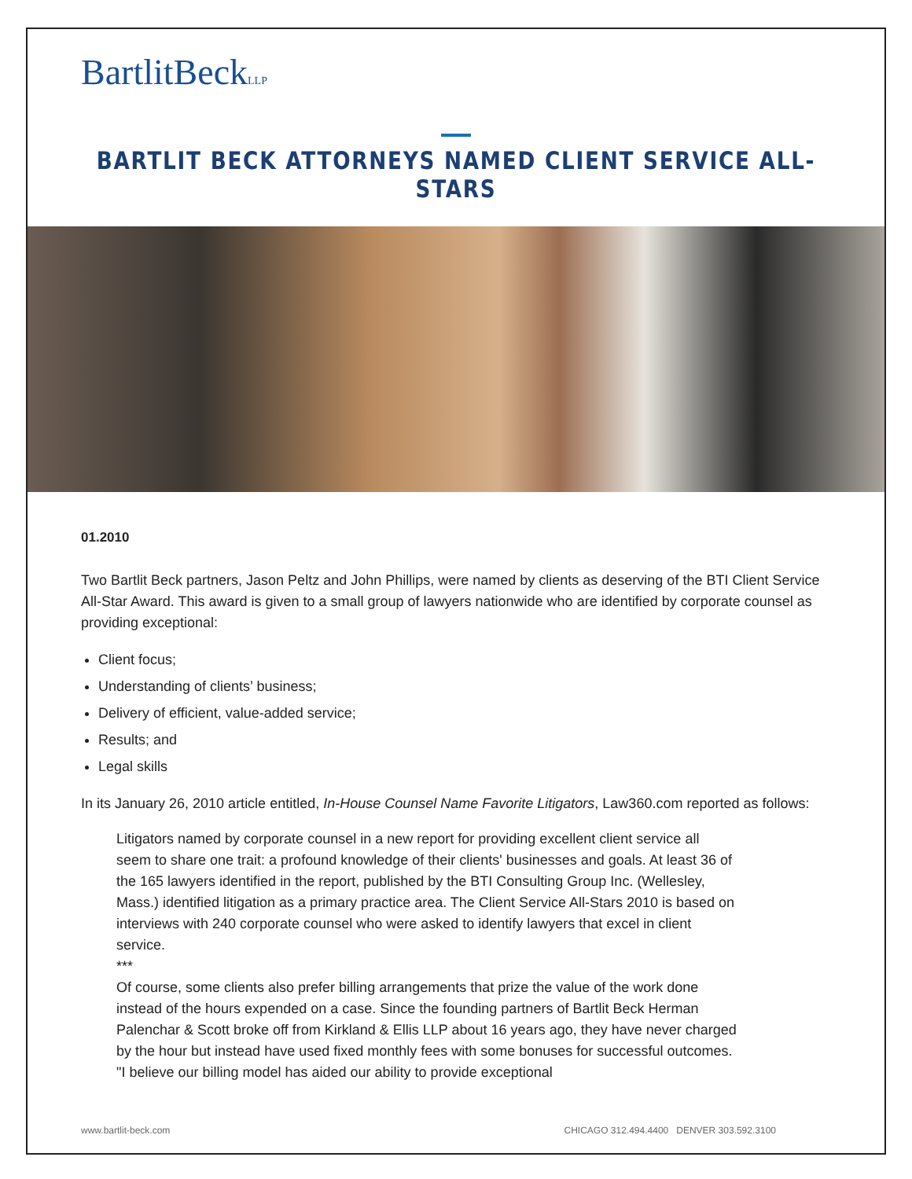BartlitBeckLLP
BARTLIT BECK ATTORNEYS NAMED CLIENT SERVICE ALL-STARS
01.2010
Two Bartlit Beck partners, Jason Peltz and John Phillips, were named by clients as deserving of the BTI Client Service All-Star Award. This award is given to a small group of lawyers nationwide who are identified by corporate counsel as providing exceptional:
Client focus;
Understanding of clients’ business;
Delivery of efficient, value-added service;
Results; and
Legal skills
In its January 26, 2010 article entitled, In-House Counsel Name Favorite Litigators, Law360.com reported as follows:
Litigators named by corporate counsel in a new report for providing excellent client service all seem to share one trait: a profound knowledge of their clients' businesses and goals. At least 36 of the 165 lawyers identified in the report, published by the BTI Consulting Group Inc. (Wellesley, Mass.) identified litigation as a primary practice area. The Client Service All-Stars 2010 is based on interviews with 240 corporate counsel who were asked to identify lawyers that excel in client service.
***
Of course, some clients also prefer billing arrangements that prize the value of the work done instead of the hours expended on a case. Since the founding partners of Bartlit Beck Herman Palenchar & Scott broke off from Kirkland & Ellis LLP about 16 years ago, they have never charged by the hour but instead have used fixed monthly fees with some bonuses for successful outcomes. "I believe our billing model has aided our ability to provide exceptional
www.bartlit-beck.com CHICAGO 312.494.4400 DENVER 303.592.3100